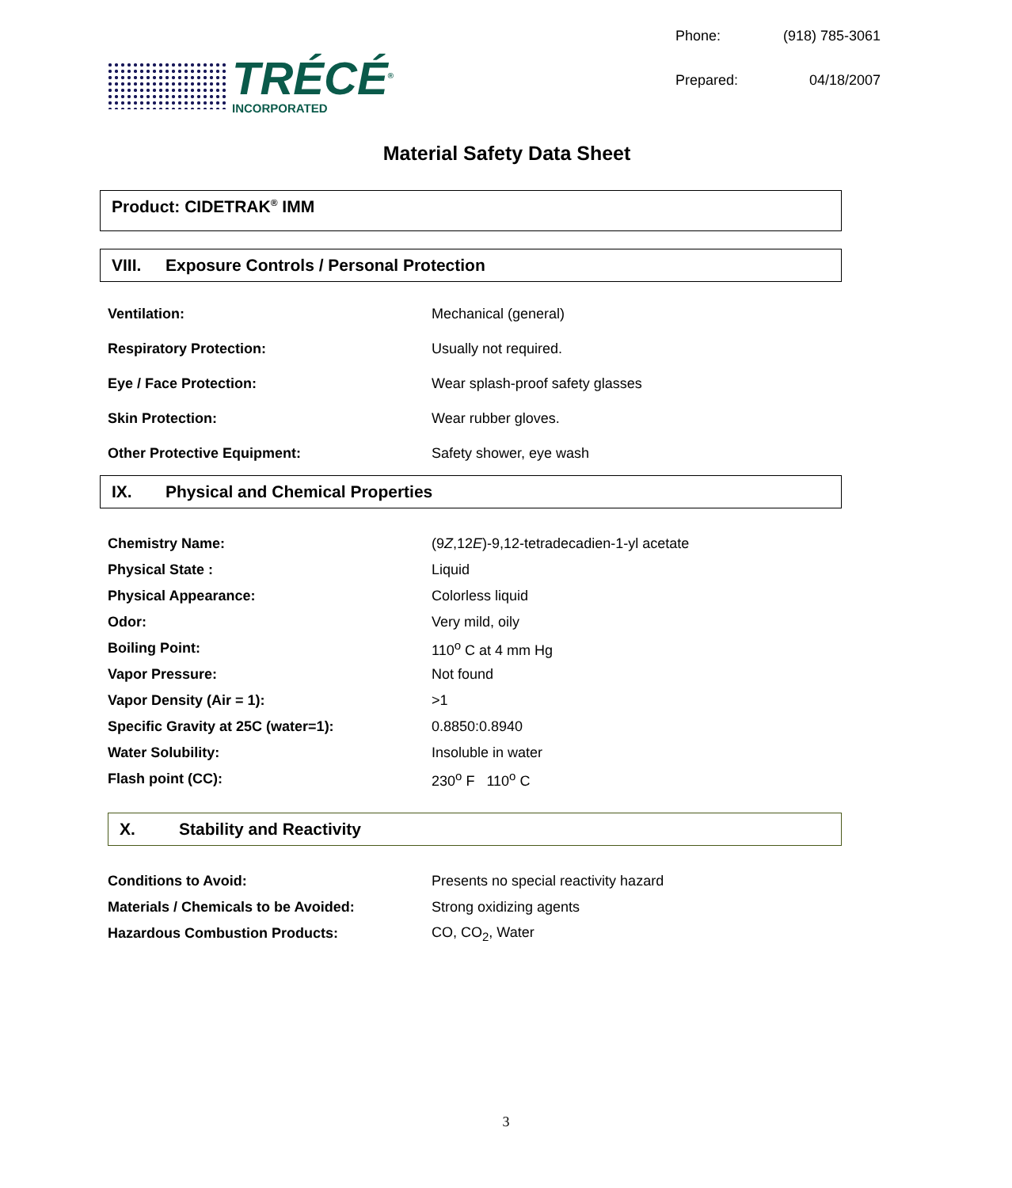TRÉCÉ<sup>®</sup>
INCORPORATED
Phone: (918) 785-3061 Prepared: 04/18/2007
Material Safety Data Sheet
Product: CIDETRAK<sup>®</sup> IMM
VIII. Exposure Controls / Personal Protection
| Ventilation: | Mechanical (general) |
| Respiratory Protection: | Usually not required. |
| Eye / Face Protection: | Wear splash-proof safety glasses |
| Skin Protection: | Wear rubber gloves. |
| Other Protective Equipment: | Safety shower, eye wash |
IX. Physical and Chemical Properties
| Chemistry Name: | (9 Z ,12 E )-9,12-tetradecadien-1-yl acetate |
| Physical State : | Liquid |
| Physical Appearance: | Colorless liquid |
| Odor: | Very mild, oily |
| Boiling Point: | 110<sup>o</sup> C at 4 mm Hg |
| Vapor Pressure: | Not found |
| Vapor Density (Air = 1): | >1 |
| Specific Gravity at 25C (water=1): | 0.8850:0.8940 |
| Water Solubility: | Insoluble in water |
| Flash point (CC): | 230<sup>o</sup> F 110<sup>o</sup> C |
X. Stability and Reactivity
| Conditions to Avoid: | Presents no special reactivity hazard |
| Materials / Chemicals to be Avoided: | Strong oxidizing agents |
| Hazardous Combustion Products: | CO, CO<sub>2</sub>, Water |
3